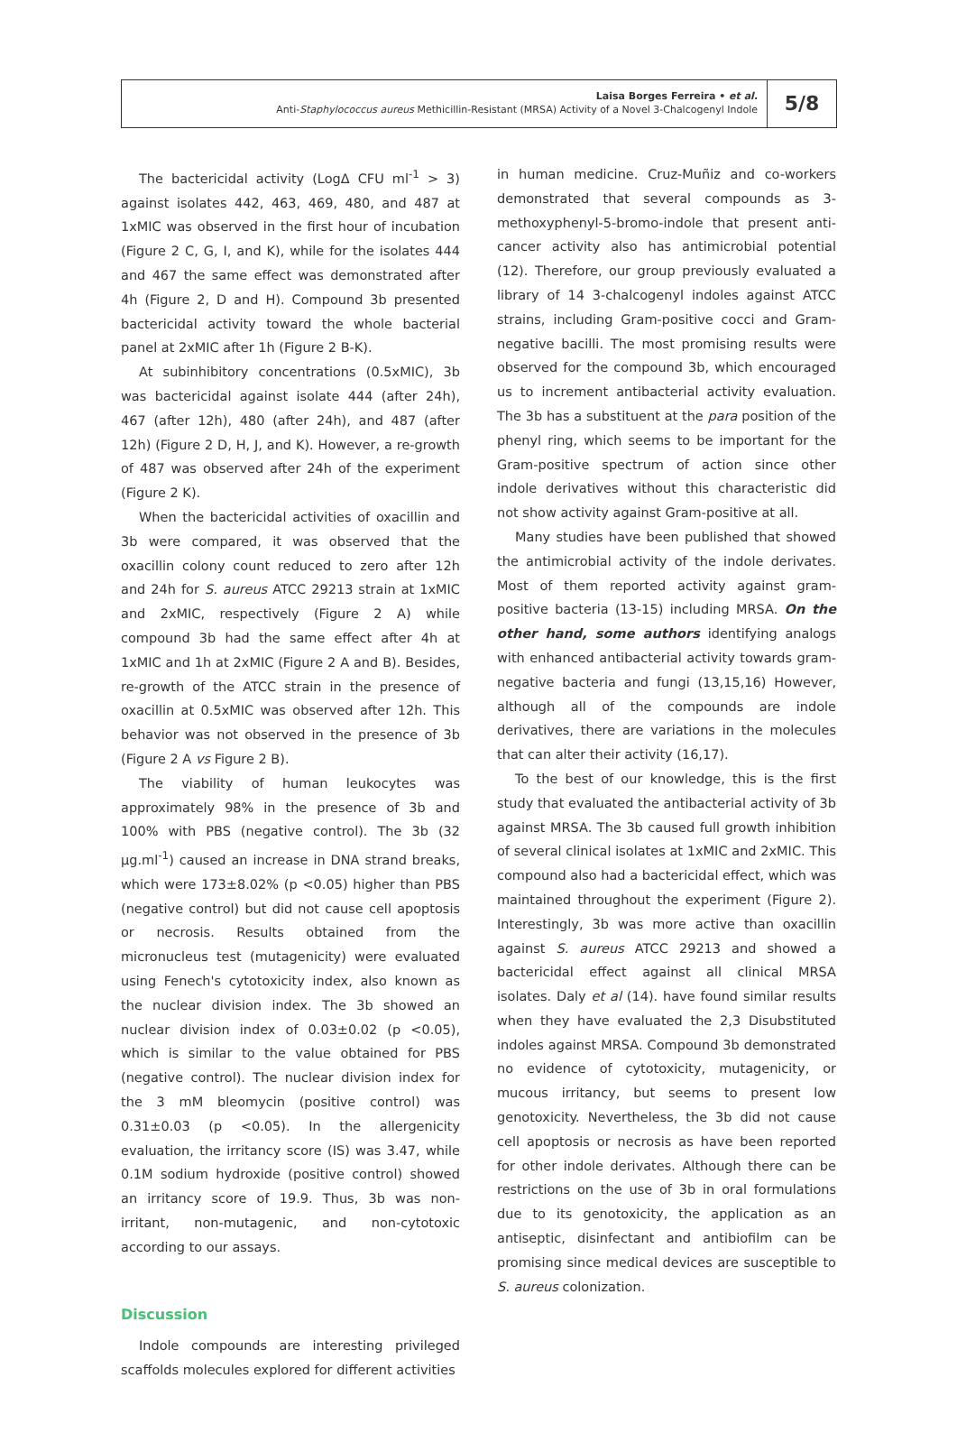Laisa Borges Ferreira • et al.
Anti-Staphylococcus aureus Methicillin-Resistant (MRSA) Activity of a Novel 3-Chalcogenyl Indole
5/8
The bactericidal activity (LogΔ CFU ml<sup>-1</sup> > 3) against isolates 442, 463, 469, 480, and 487 at 1xMIC was observed in the first hour of incubation (Figure 2 C, G, I, and K), while for the isolates 444 and 467 the same effect was demonstrated after 4h (Figure 2, D and H). Compound 3b presented bactericidal activity toward the whole bacterial panel at 2xMIC after 1h (Figure 2 B-K).
At subinhibitory concentrations (0.5xMIC), 3b was bactericidal against isolate 444 (after 24h), 467 (after 12h), 480 (after 24h), and 487 (after 12h) (Figure 2 D, H, J, and K). However, a re-growth of 487 was observed after 24h of the experiment (Figure 2 K).
When the bactericidal activities of oxacillin and 3b were compared, it was observed that the oxacillin colony count reduced to zero after 12h and 24h for S. aureus ATCC 29213 strain at 1xMIC and 2xMIC, respectively (Figure 2 A) while compound 3b had the same effect after 4h at 1xMIC and 1h at 2xMIC (Figure 2 A and B). Besides, re-growth of the ATCC strain in the presence of oxacillin at 0.5xMIC was observed after 12h. This behavior was not observed in the presence of 3b (Figure 2 A vs Figure 2 B).
The viability of human leukocytes was approximately 98% in the presence of 3b and 100% with PBS (negative control). The 3b (32 µg.ml<sup>-1</sup>) caused an increase in DNA strand breaks, which were 173±8.02% (p <0.05) higher than PBS (negative control) but did not cause cell apoptosis or necrosis. Results obtained from the micronucleus test (mutagenicity) were evaluated using Fenech's cytotoxicity index, also known as the nuclear division index. The 3b showed an nuclear division index of 0.03±0.02 (p <0.05), which is similar to the value obtained for PBS (negative control). The nuclear division index for the 3 mM bleomycin (positive control) was 0.31±0.03 (p <0.05). In the allergenicity evaluation, the irritancy score (IS) was 3.47, while 0.1M sodium hydroxide (positive control) showed an irritancy score of 19.9. Thus, 3b was non-irritant, non-mutagenic, and non-cytotoxic according to our assays.
Discussion
Indole compounds are interesting privileged scaffolds molecules explored for different activities
in human medicine. Cruz-Muñiz and co-workers demonstrated that several compounds as 3-methoxyphenyl-5-bromo-indole that present anti-cancer activity also has antimicrobial potential (12). Therefore, our group previously evaluated a library of 14 3-chalcogenyl indoles against ATCC strains, including Gram-positive cocci and Gram-negative bacilli. The most promising results were observed for the compound 3b, which encouraged us to increment antibacterial activity evaluation. The 3b has a substituent at the para position of the phenyl ring, which seems to be important for the Gram-positive spectrum of action since other indole derivatives without this characteristic did not show activity against Gram-positive at all.
Many studies have been published that showed the antimicrobial activity of the indole derivates. Most of them reported activity against gram-positive bacteria (13-15) including MRSA. On the other hand, some authors identifying analogs with enhanced antibacterial activity towards gram-negative bacteria and fungi (13,15,16) However, although all of the compounds are indole derivatives, there are variations in the molecules that can alter their activity (16,17).
To the best of our knowledge, this is the first study that evaluated the antibacterial activity of 3b against MRSA. The 3b caused full growth inhibition of several clinical isolates at 1xMIC and 2xMIC. This compound also had a bactericidal effect, which was maintained throughout the experiment (Figure 2). Interestingly, 3b was more active than oxacillin against S. aureus ATCC 29213 and showed a bactericidal effect against all clinical MRSA isolates. Daly et al (14). have found similar results when they have evaluated the 2,3 Disubstituted indoles against MRSA. Compound 3b demonstrated no evidence of cytotoxicity, mutagenicity, or mucous irritancy, but seems to present low genotoxicity. Nevertheless, the 3b did not cause cell apoptosis or necrosis as have been reported for other indole derivates. Although there can be restrictions on the use of 3b in oral formulations due to its genotoxicity, the application as an antiseptic, disinfectant and antibiofilm can be promising since medical devices are susceptible to S. aureus colonization.